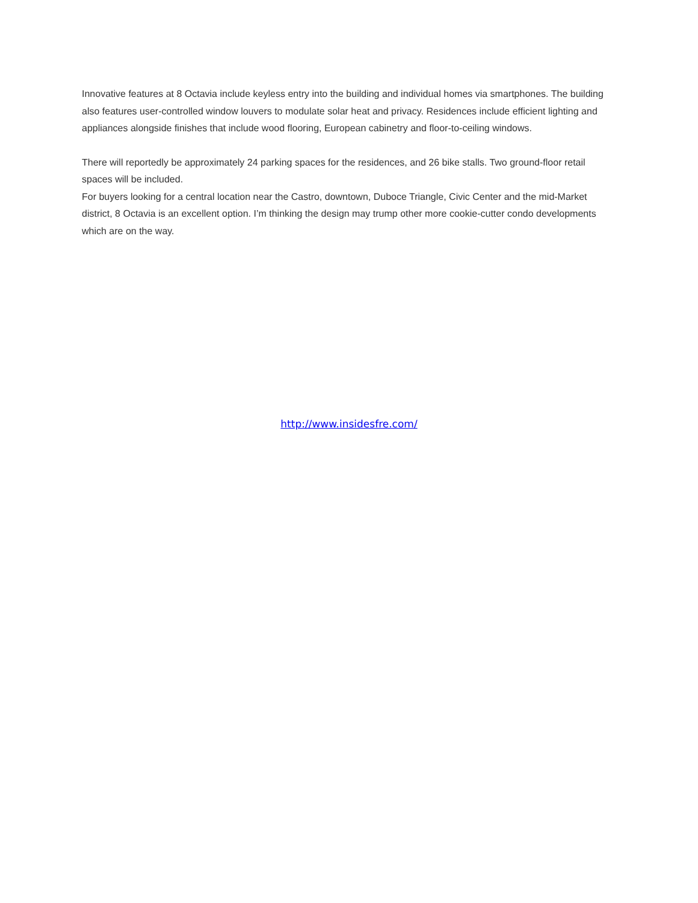Innovative features at 8 Octavia include keyless entry into the building and individual homes via smartphones. The building also features user-controlled window louvers to modulate solar heat and privacy. Residences include efficient lighting and appliances alongside finishes that include wood flooring, European cabinetry and floor-to-ceiling windows.
There will reportedly be approximately 24 parking spaces for the residences, and 26 bike stalls. Two ground-floor retail spaces will be included.
For buyers looking for a central location near the Castro, downtown, Duboce Triangle, Civic Center and the mid-Market district, 8 Octavia is an excellent option. I’m thinking the design may trump other more cookie-cutter condo developments which are on the way.
http://www.insidesfre.com/